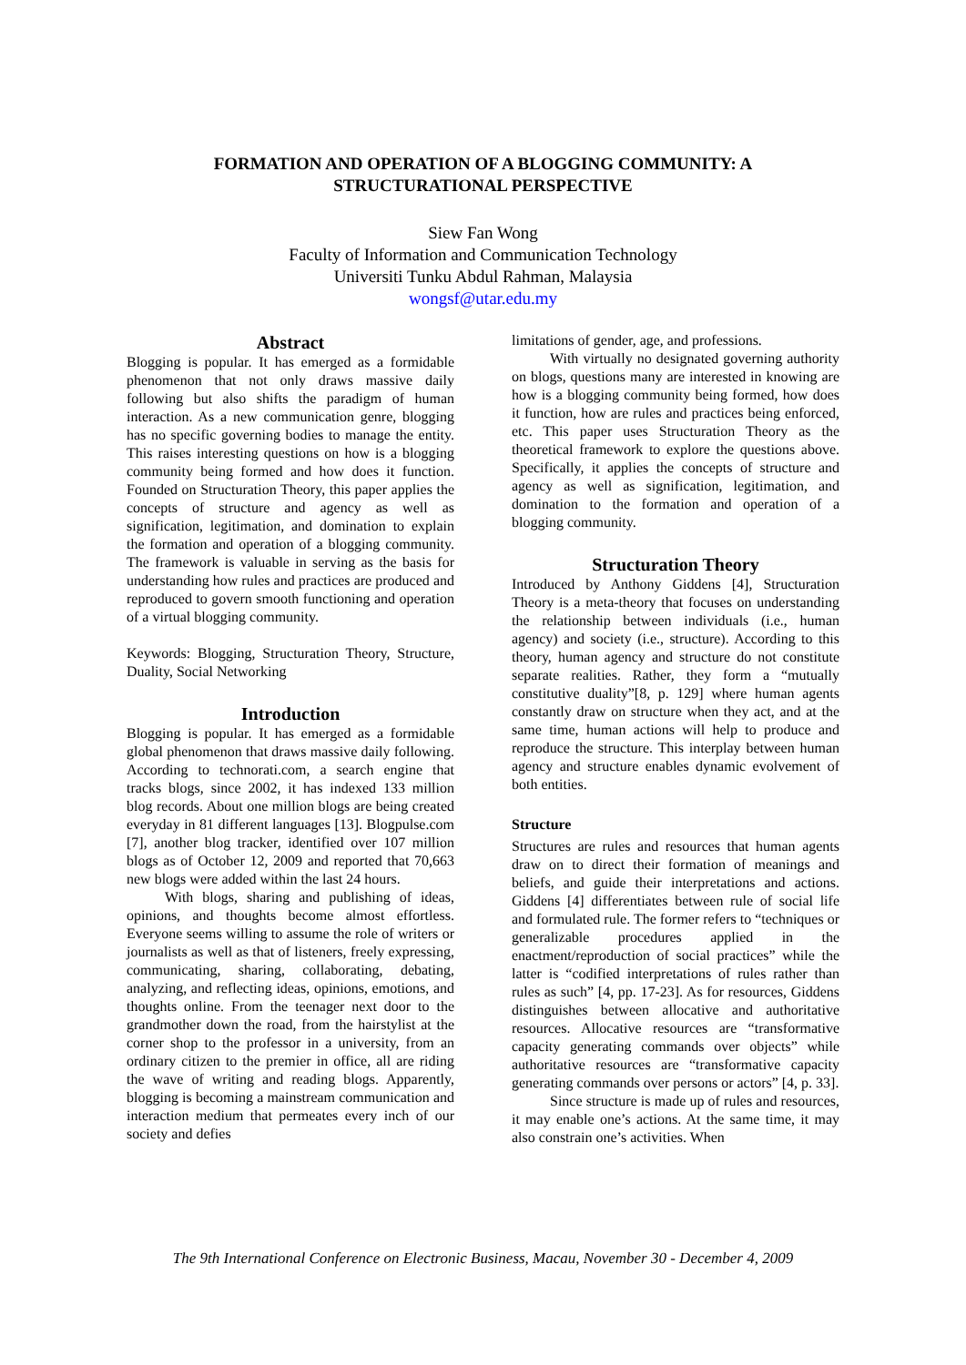FORMATION AND OPERATION OF A BLOGGING COMMUNITY: A
STRUCTURATIONAL PERSPECTIVE
Siew Fan Wong
Faculty of Information and Communication Technology
Universiti Tunku Abdul Rahman, Malaysia
wongsf@utar.edu.my
Abstract
Blogging is popular. It has emerged as a formidable phenomenon that not only draws massive daily following but also shifts the paradigm of human interaction. As a new communication genre, blogging has no specific governing bodies to manage the entity. This raises interesting questions on how is a blogging community being formed and how does it function. Founded on Structuration Theory, this paper applies the concepts of structure and agency as well as signification, legitimation, and domination to explain the formation and operation of a blogging community. The framework is valuable in serving as the basis for understanding how rules and practices are produced and reproduced to govern smooth functioning and operation of a virtual blogging community.
Keywords: Blogging, Structuration Theory, Structure, Duality, Social Networking
Introduction
Blogging is popular. It has emerged as a formidable global phenomenon that draws massive daily following. According to technorati.com, a search engine that tracks blogs, since 2002, it has indexed 133 million blog records. About one million blogs are being created everyday in 81 different languages [13]. Blogpulse.com [7], another blog tracker, identified over 107 million blogs as of October 12, 2009 and reported that 70,663 new blogs were added within the last 24 hours.
With blogs, sharing and publishing of ideas, opinions, and thoughts become almost effortless. Everyone seems willing to assume the role of writers or journalists as well as that of listeners, freely expressing, communicating, sharing, collaborating, debating, analyzing, and reflecting ideas, opinions, emotions, and thoughts online. From the teenager next door to the grandmother down the road, from the hairstylist at the corner shop to the professor in a university, from an ordinary citizen to the premier in office, all are riding the wave of writing and reading blogs. Apparently, blogging is becoming a mainstream communication and interaction medium that permeates every inch of our society and defies
limitations of gender, age, and professions.
With virtually no designated governing authority on blogs, questions many are interested in knowing are how is a blogging community being formed, how does it function, how are rules and practices being enforced, etc. This paper uses Structuration Theory as the theoretical framework to explore the questions above. Specifically, it applies the concepts of structure and agency as well as signification, legitimation, and domination to the formation and operation of a blogging community.
Structuration Theory
Introduced by Anthony Giddens [4], Structuration Theory is a meta-theory that focuses on understanding the relationship between individuals (i.e., human agency) and society (i.e., structure). According to this theory, human agency and structure do not constitute separate realities. Rather, they form a “mutually constitutive duality”[8, p. 129] where human agents constantly draw on structure when they act, and at the same time, human actions will help to produce and reproduce the structure. This interplay between human agency and structure enables dynamic evolvement of both entities.
Structure
Structures are rules and resources that human agents draw on to direct their formation of meanings and beliefs, and guide their interpretations and actions. Giddens [4] differentiates between rule of social life and formulated rule. The former refers to “techniques or generalizable procedures applied in the enactment/reproduction of social practices” while the latter is “codified interpretations of rules rather than rules as such” [4, pp. 17-23]. As for resources, Giddens distinguishes between allocative and authoritative resources. Allocative resources are “transformative capacity generating commands over objects” while authoritative resources are “transformative capacity generating commands over persons or actors” [4, p. 33].
Since structure is made up of rules and resources, it may enable one’s actions. At the same time, it may also constrain one’s activities. When
The 9th International Conference on Electronic Business, Macau, November 30 - December 4, 2009